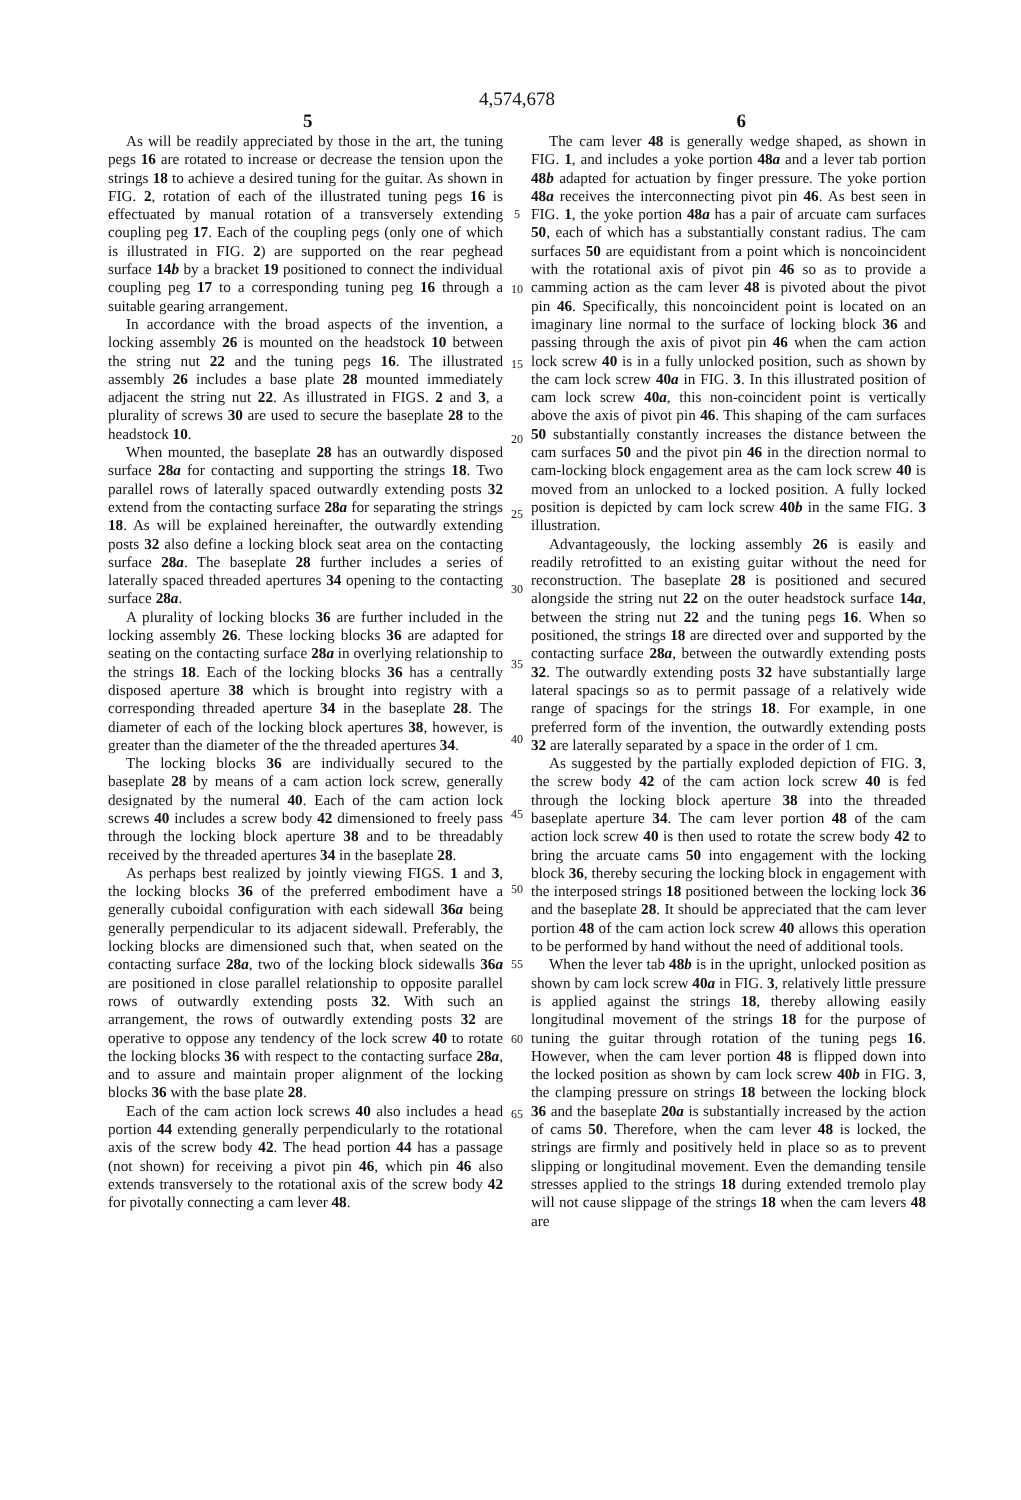4,574,678
5 6
As will be readily appreciated by those in the art, the tuning pegs 16 are rotated to increase or decrease the tension upon the strings 18 to achieve a desired tuning for the guitar. As shown in FIG. 2, rotation of each of the illustrated tuning pegs 16 is effectuated by manual rotation of a transversely extending coupling peg 17. Each of the coupling pegs (only one of which is illustrated in FIG. 2) are supported on the rear peghead surface 14b by a bracket 19 positioned to connect the individual coupling peg 17 to a corresponding tuning peg 16 through a suitable gearing arrangement.
In accordance with the broad aspects of the invention, a locking assembly 26 is mounted on the headstock 10 between the string nut 22 and the tuning pegs 16. The illustrated assembly 26 includes a base plate 28 mounted immediately adjacent the string nut 22. As illustrated in FIGS. 2 and 3, a plurality of screws 30 are used to secure the baseplate 28 to the headstock 10.
When mounted, the baseplate 28 has an outwardly disposed surface 28a for contacting and supporting the strings 18. Two parallel rows of laterally spaced outwardly extending posts 32 extend from the contacting surface 28a for separating the strings 18. As will be explained hereinafter, the outwardly extending posts 32 also define a locking block seat area on the contacting surface 28a. The baseplate 28 further includes a series of laterally spaced threaded apertures 34 opening to the contacting surface 28a.
A plurality of locking blocks 36 are further included in the locking assembly 26. These locking blocks 36 are adapted for seating on the contacting surface 28a in overlying relationship to the strings 18. Each of the locking blocks 36 has a centrally disposed aperture 38 which is brought into registry with a corresponding threaded aperture 34 in the baseplate 28. The diameter of each of the locking block apertures 38, however, is greater than the diameter of the the threaded apertures 34.
The locking blocks 36 are individually secured to the baseplate 28 by means of a cam action lock screw, generally designated by the numeral 40. Each of the cam action lock screws 40 includes a screw body 42 dimensioned to freely pass through the locking block aperture 38 and to be threadably received by the threaded apertures 34 in the baseplate 28.
As perhaps best realized by jointly viewing FIGS. 1 and 3, the locking blocks 36 of the preferred embodiment have a generally cuboidal configuration with each sidewall 36a being generally perpendicular to its adjacent sidewall. Preferably, the locking blocks are dimensioned such that, when seated on the contacting surface 28a, two of the locking block sidewalls 36a are positioned in close parallel relationship to opposite parallel rows of outwardly extending posts 32. With such an arrangement, the rows of outwardly extending posts 32 are operative to oppose any tendency of the lock screw 40 to rotate the locking blocks 36 with respect to the contacting surface 28a, and to assure and maintain proper alignment of the locking blocks 36 with the base plate 28.
Each of the cam action lock screws 40 also includes a head portion 44 extending generally perpendicularly to the rotational axis of the screw body 42. The head portion 44 has a passage (not shown) for receiving a pivot pin 46, which pin 46 also extends transversely to the rotational axis of the screw body 42 for pivotally connecting a cam lever 48.
5
10
15
20
25
30
35
40
45
50
55
60
65
The cam lever 48 is generally wedge shaped, as shown in FIG. 1, and includes a yoke portion 48a and a lever tab portion 48b adapted for actuation by finger pressure. The yoke portion 48a receives the interconnecting pivot pin 46. As best seen in FIG. 1, the yoke portion 48a has a pair of arcuate cam surfaces 50, each of which has a substantially constant radius. The cam surfaces 50 are equidistant from a point which is noncoincident with the rotational axis of pivot pin 46 so as to provide a camming action as the cam lever 48 is pivoted about the pivot pin 46. Specifically, this noncoincident point is located on an imaginary line normal to the surface of locking block 36 and passing through the axis of pivot pin 46 when the cam action lock screw 40 is in a fully unlocked position, such as shown by the cam lock screw 40a in FIG. 3. In this illustrated position of cam lock screw 40a, this non-coincident point is vertically above the axis of pivot pin 46. This shaping of the cam surfaces 50 substantially constantly increases the distance between the cam surfaces 50 and the pivot pin 46 in the direction normal to cam-locking block engagement area as the cam lock screw 40 is moved from an unlocked to a locked position. A fully locked position is depicted by cam lock screw 40b in the same FIG. 3 illustration.
Advantageously, the locking assembly 26 is easily and readily retrofitted to an existing guitar without the need for reconstruction. The baseplate 28 is positioned and secured alongside the string nut 22 on the outer headstock surface 14a, between the string nut 22 and the tuning pegs 16. When so positioned, the strings 18 are directed over and supported by the contacting surface 28a, between the outwardly extending posts 32. The outwardly extending posts 32 have substantially large lateral spacings so as to permit passage of a relatively wide range of spacings for the strings 18. For example, in one preferred form of the invention, the outwardly extending posts 32 are laterally separated by a space in the order of 1 cm.
As suggested by the partially exploded depiction of FIG. 3, the screw body 42 of the cam action lock screw 40 is fed through the locking block aperture 38 into the threaded baseplate aperture 34. The cam lever portion 48 of the cam action lock screw 40 is then used to rotate the screw body 42 to bring the arcuate cams 50 into engagement with the locking block 36, thereby securing the locking block in engagement with the interposed strings 18 positioned between the locking lock 36 and the baseplate 28. It should be appreciated that the cam lever portion 48 of the cam action lock screw 40 allows this operation to be performed by hand without the need of additional tools.
When the lever tab 48b is in the upright, unlocked position as shown by cam lock screw 40a in FIG. 3, relatively little pressure is applied against the strings 18, thereby allowing easily longitudinal movement of the strings 18 for the purpose of tuning the guitar through rotation of the tuning pegs 16. However, when the cam lever portion 48 is flipped down into the locked position as shown by cam lock screw 40b in FIG. 3, the clamping pressure on strings 18 between the locking block 36 and the baseplate 20a is substantially increased by the action of cams 50. Therefore, when the cam lever 48 is locked, the strings are firmly and positively held in place so as to prevent slipping or longitudinal movement. Even the demanding tensile stresses applied to the strings 18 during extended tremolo play will not cause slippage of the strings 18 when the cam levers 48 are